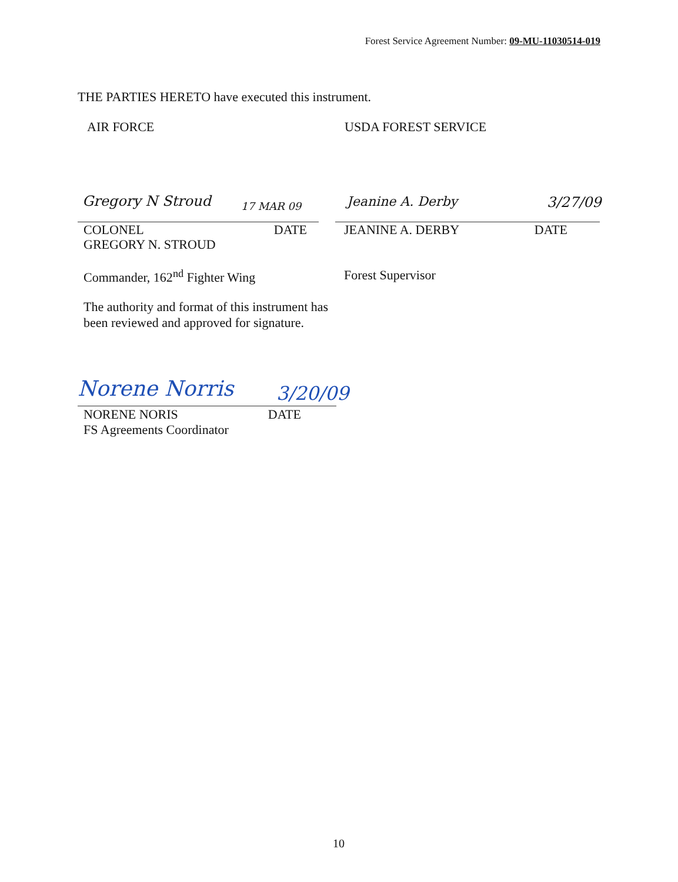Forest Service Agreement Number: 09-MU-11030514-019
THE PARTIES HERETO have executed this instrument.
AIR FORCE USDA FOREST SERVICE
Gregory N Stroud 17 MAR 09 Jeanine A. Derby 3/27/09
COLONEL DATE JEANINE A. DERBY DATE
GREGORY N. STROUD
Commander, 162<sup>nd</sup> Fighter Wing Forest Supervisor
The authority and format of this instrument has been reviewed and approved for signature.
Norene Norris 3/20/09
NORENE NORIS DATE
FS Agreements Coordinator
10